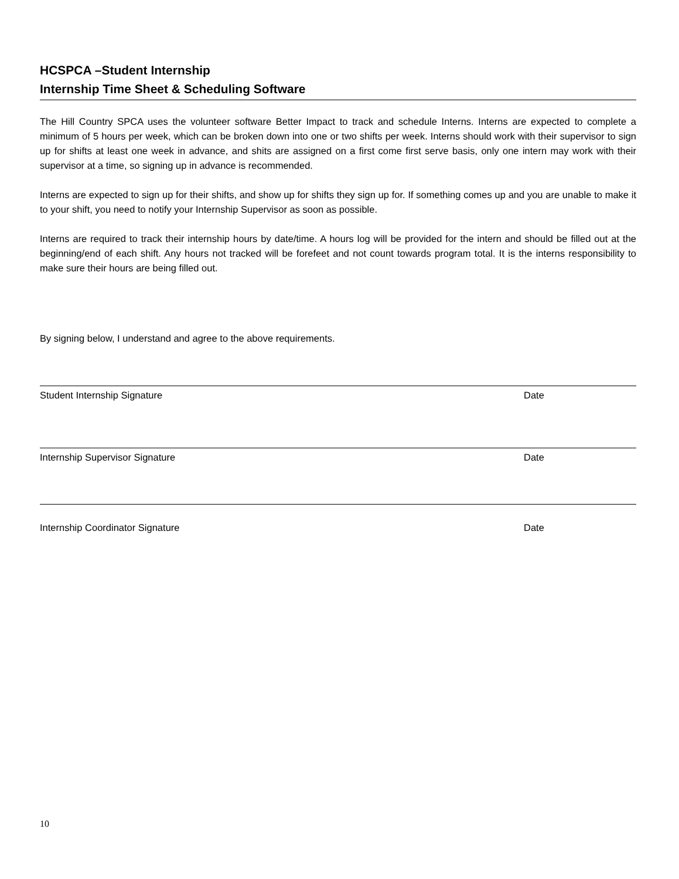HCSPCA –Student Internship
Internship Time Sheet & Scheduling Software
The Hill Country SPCA uses the volunteer software Better Impact to track and schedule Interns. Interns are expected to complete a minimum of 5 hours per week, which can be broken down into one or two shifts per week. Interns should work with their supervisor to sign up for shifts at least one week in advance, and shits are assigned on a first come first serve basis, only one intern may work with their supervisor at a time, so signing up in advance is recommended.
Interns are expected to sign up for their shifts, and show up for shifts they sign up for. If something comes up and you are unable to make it to your shift, you need to notify your Internship Supervisor as soon as possible.
Interns are required to track their internship hours by date/time. A hours log will be provided for the intern and should be filled out at the beginning/end of each shift. Any hours not tracked will be forefeet and not count towards program total. It is the interns responsibility to make sure their hours are being filled out.
By signing below, I understand and agree to the above requirements.
Student Internship Signature Date
Internship Supervisor Signature Date
Internship Coordinator Signature Date
10